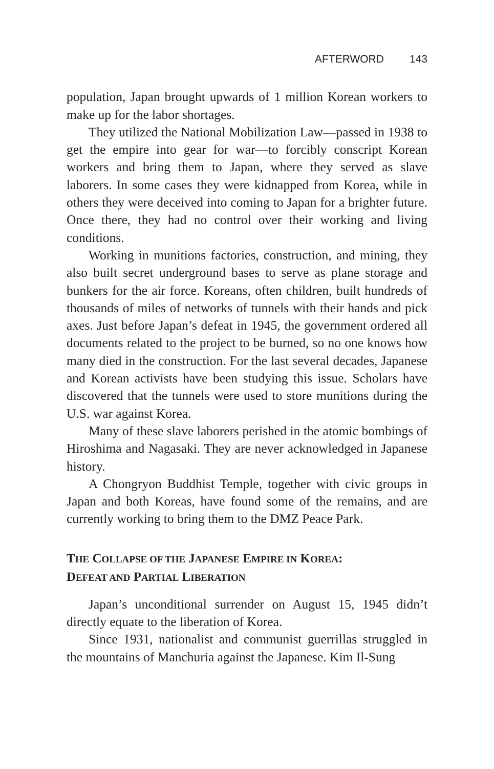AFTERWORD 143
population, Japan brought upwards of 1 million Korean workers to make up for the labor shortages.
They utilized the National Mobilization Law—passed in 1938 to get the empire into gear for war—to forcibly conscript Korean workers and bring them to Japan, where they served as slave laborers. In some cases they were kidnapped from Korea, while in others they were deceived into coming to Japan for a brighter future. Once there, they had no control over their working and living conditions.
Working in munitions factories, construction, and mining, they also built secret underground bases to serve as plane storage and bunkers for the air force. Koreans, often children, built hundreds of thousands of miles of networks of tunnels with their hands and pick axes. Just before Japan’s defeat in 1945, the government ordered all documents related to the project to be burned, so no one knows how many died in the construction. For the last several decades, Japanese and Korean activists have been studying this issue. Scholars have discovered that the tunnels were used to store munitions during the U.S. war against Korea.
Many of these slave laborers perished in the atomic bombings of Hiroshima and Nagasaki. They are never acknowledged in Japanese history.
A Chongryon Buddhist Temple, together with civic groups in Japan and both Koreas, have found some of the remains, and are currently working to bring them to the DMZ Peace Park.
THE COLLAPSE OF THE JAPANESE EMPIRE IN KOREA:
DEFEAT AND PARTIAL LIBERATION
Japan’s unconditional surrender on August 15, 1945 didn’t directly equate to the liberation of Korea.
Since 1931, nationalist and communist guerrillas struggled in the mountains of Manchuria against the Japanese. Kim Il-Sung